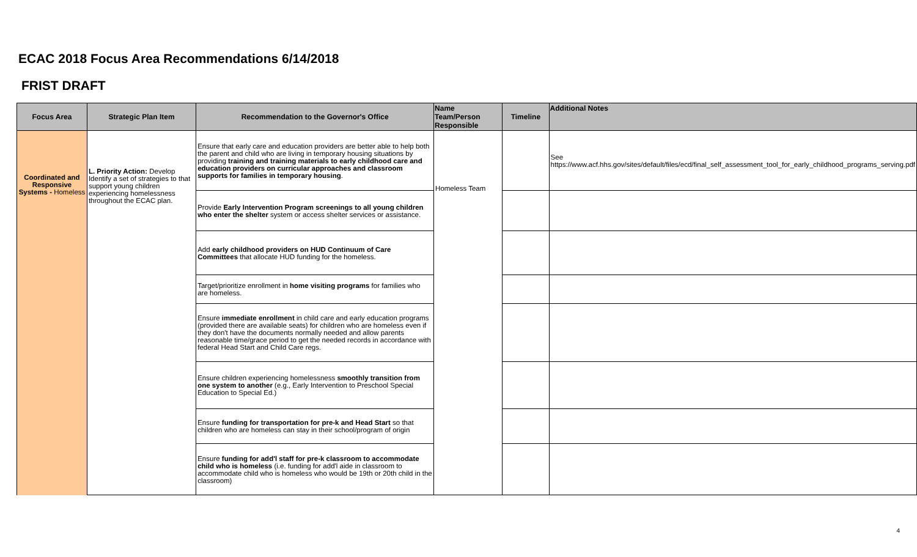ECAC 2018 Focus Area Recommendations 6/14/2018
FRIST DRAFT
| Focus Area | Strategic Plan Item | Recommendation to the Governor's Office | Name Team/Person Responsible | Timeline | Additional Notes |
| --- | --- | --- | --- | --- | --- |
| Coordinated and Responsive Systems - Homeless | L. Priority Action: Develop Identify a set of strategies to that support young children experiencing homelessness throughout the ECAC plan. | Ensure that early care and education providers are better able to help both the parent and child who are living in temporary housing situations by providing training and training materials to early childhood care and education providers on curricular approaches and classroom supports for families in temporary housing . | Homeless Team | | See https://www.acf.hhs.gov/sites/default/files/ecd/final_self_assessment_tool_for_early_childhood_programs_serving.pdf |
| | | Provide Early Intervention Program screenings to all young children who enter the shelter system or access shelter services or assistance. | | | |
| | | Add early childhood providers on HUD Continuum of Care Committees that allocate HUD funding for the homeless. | | | |
| | | Target/prioritize enrollment in home visiting programs for families who are homeless. | | | |
| | | Ensure immediate enrollment in child care and early education programs (provided there are available seats) for children who are homeless even if they don't have the documents normally needed and allow parents reasonable time/grace period to get the needed records in accordance with federal Head Start and Child Care regs. | | | |
| | | Ensure children experiencing homelessness smoothly transition from one system to another (e.g., Early Intervention to Preschool Special Education to Special Ed.) | | | |
| | | Ensure funding for transportation for pre-k and Head Start so that children who are homeless can stay in their school/program of origin | | | |
| | | Ensure funding for add'l staff for pre-k classroom to accommodate child who is homeless (i.e. funding for add'l aide in classroom to accommodate child who is homeless who would be 19th or 20th child in the classroom) | | | |
4